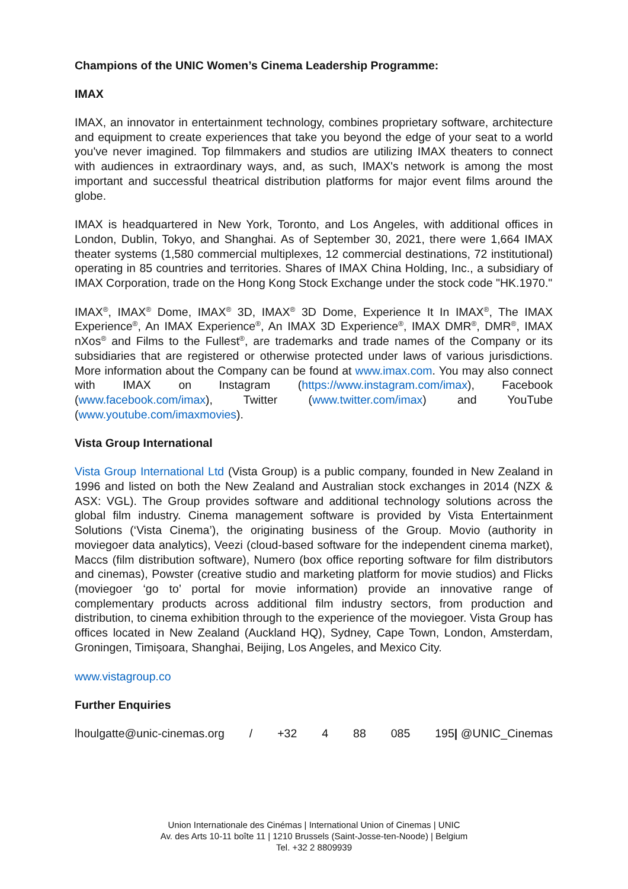Champions of the UNIC Women’s Cinema Leadership Programme:
IMAX
IMAX, an innovator in entertainment technology, combines proprietary software, architecture and equipment to create experiences that take you beyond the edge of your seat to a world you've never imagined. Top filmmakers and studios are utilizing IMAX theaters to connect with audiences in extraordinary ways, and, as such, IMAX's network is among the most important and successful theatrical distribution platforms for major event films around the globe.
IMAX is headquartered in New York, Toronto, and Los Angeles, with additional offices in London, Dublin, Tokyo, and Shanghai. As of September 30, 2021, there were 1,664 IMAX theater systems (1,580 commercial multiplexes, 12 commercial destinations, 72 institutional) operating in 85 countries and territories. Shares of IMAX China Holding, Inc., a subsidiary of IMAX Corporation, trade on the Hong Kong Stock Exchange under the stock code "HK.1970."
IMAX<sup>®</sup>, IMAX<sup>®</sup> Dome, IMAX<sup>®</sup> 3D, IMAX<sup>®</sup> 3D Dome, Experience It In IMAX<sup>®</sup>, The IMAX Experience<sup>®</sup>, An IMAX Experience<sup>®</sup>, An IMAX 3D Experience<sup>®</sup>, IMAX DMR<sup>®</sup>, DMR<sup>®</sup>, IMAX nXos<sup>®</sup> and Films to the Fullest<sup>®</sup>, are trademarks and trade names of the Company or its subsidiaries that are registered or otherwise protected under laws of various jurisdictions. More information about the Company can be found at www.imax.com. You may also connect with IMAX on Instagram (https://www.instagram.com/imax), Facebook (www.facebook.com/imax), Twitter (www.twitter.com/imax) and YouTube (www.youtube.com/imaxmovies).
Vista Group International
Vista Group International Ltd (Vista Group) is a public company, founded in New Zealand in 1996 and listed on both the New Zealand and Australian stock exchanges in 2014 (NZX & ASX: VGL). The Group provides software and additional technology solutions across the global film industry. Cinema management software is provided by Vista Entertainment Solutions (‘Vista Cinema’), the originating business of the Group. Movio (authority in moviegoer data analytics), Veezi (cloud-based software for the independent cinema market), Maccs (film distribution software), Numero (box office reporting software for film distributors and cinemas), Powster (creative studio and marketing platform for movie studios) and Flicks (moviegoer ‘go to’ portal for movie information) provide an innovative range of complementary products across additional film industry sectors, from production and distribution, to cinema exhibition through to the experience of the moviegoer. Vista Group has offices located in New Zealand (Auckland HQ), Sydney, Cape Town, London, Amsterdam, Groningen, Timișoara, Shanghai, Beijing, Los Angeles, and Mexico City.
www.vistagroup.co
Further Enquiries
lhoulgatte@unic-cinemas.org / +32 4 88 085 195| @UNIC_Cinemas
Union Internationale des Cinémas | International Union of Cinemas | UNIC
Av. des Arts 10-11 boîte 11 | 1210 Brussels (Saint-Josse-ten-Noode) | Belgium
Tel. +32 2 8809939